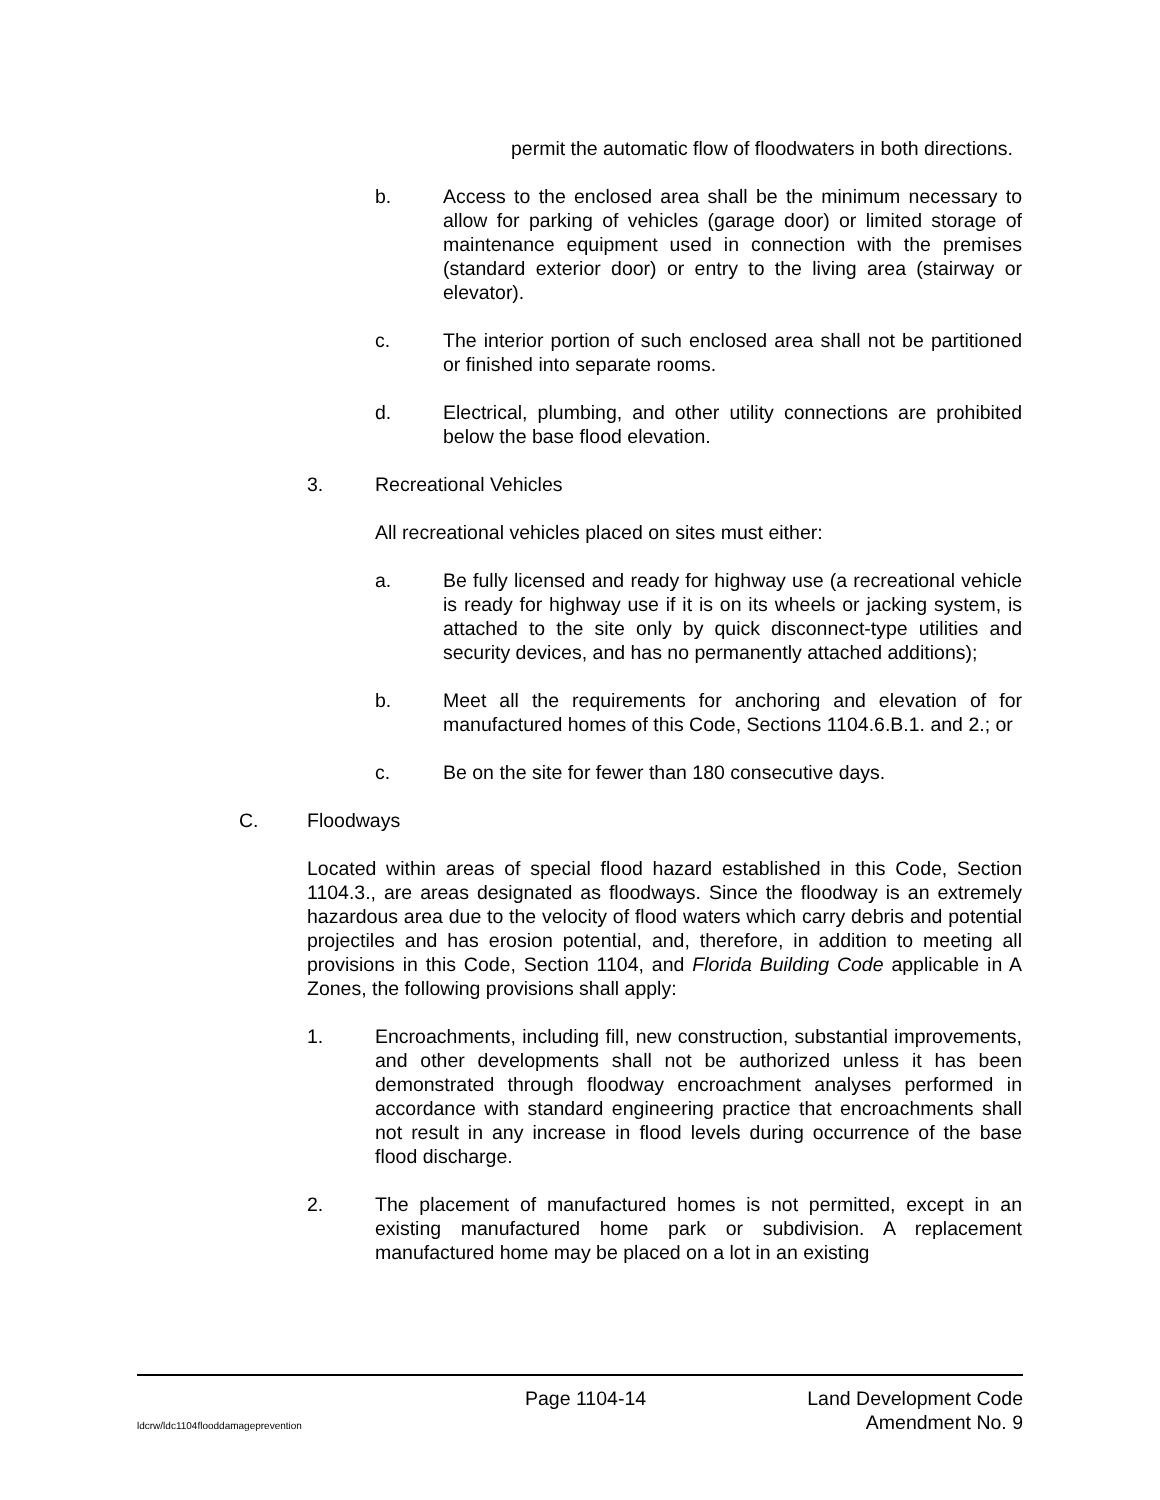permit the automatic flow of floodwaters in both directions.
b. Access to the enclosed area shall be the minimum necessary to allow for parking of vehicles (garage door) or limited storage of maintenance equipment used in connection with the premises (standard exterior door) or entry to the living area (stairway or elevator).
c. The interior portion of such enclosed area shall not be partitioned or finished into separate rooms.
d. Electrical, plumbing, and other utility connections are prohibited below the base flood elevation.
3. Recreational Vehicles
All recreational vehicles placed on sites must either:
a. Be fully licensed and ready for highway use (a recreational vehicle is ready for highway use if it is on its wheels or jacking system, is attached to the site only by quick disconnect-type utilities and security devices, and has no permanently attached additions);
b. Meet all the requirements for anchoring and elevation of for manufactured homes of this Code, Sections 1104.6.B.1. and 2.; or
c. Be on the site for fewer than 180 consecutive days.
C. Floodways
Located within areas of special flood hazard established in this Code, Section 1104.3., are areas designated as floodways. Since the floodway is an extremely hazardous area due to the velocity of flood waters which carry debris and potential projectiles and has erosion potential, and, therefore, in addition to meeting all provisions in this Code, Section 1104, and Florida Building Code applicable in A Zones, the following provisions shall apply:
1. Encroachments, including fill, new construction, substantial improvements, and other developments shall not be authorized unless it has been demonstrated through floodway encroachment analyses performed in accordance with standard engineering practice that encroachments shall not result in any increase in flood levels during occurrence of the base flood discharge.
2. The placement of manufactured homes is not permitted, except in an existing manufactured home park or subdivision. A replacement manufactured home may be placed on a lot in an existing
Page 1104-14 Land Development Code
ldcrw/ldc1104flooddamageprevention Amendment No. 9